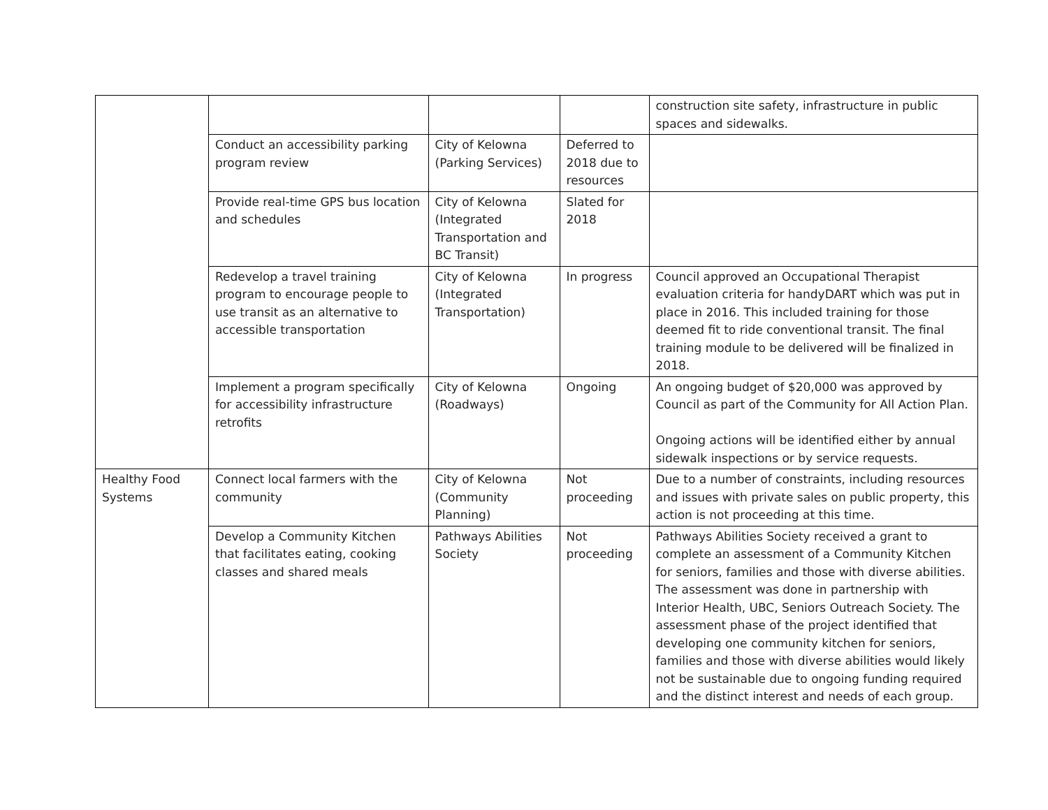| | | | | construction site safety, infrastructure in public spaces and sidewalks. |
| | Conduct an accessibility parking program review | City of Kelowna (Parking Services) | Deferred to 2018 due to resources | |
| | Provide real-time GPS bus location and schedules | City of Kelowna (Integrated Transportation and BC Transit) | Slated for 2018 | |
| | Redevelop a travel training program to encourage people to use transit as an alternative to accessible transportation | City of Kelowna (Integrated Transportation) | In progress | Council approved an Occupational Therapist evaluation criteria for handyDART which was put in place in 2016. This included training for those deemed fit to ride conventional transit. The final training module to be delivered will be finalized in 2018. |
| | Implement a program specifically for accessibility infrastructure retrofits | City of Kelowna (Roadways) | Ongoing | An ongoing budget of $20,000 was approved by Council as part of the Community for All Action Plan. Ongoing actions will be identified either by annual sidewalk inspections or by service requests. |
| Healthy Food Systems | Connect local farmers with the community | City of Kelowna (Community Planning) | Not proceeding | Due to a number of constraints, including resources and issues with private sales on public property, this action is not proceeding at this time. |
| | Develop a Community Kitchen that facilitates eating, cooking classes and shared meals | Pathways Abilities Society | Not proceeding | Pathways Abilities Society received a grant to complete an assessment of a Community Kitchen for seniors, families and those with diverse abilities. The assessment was done in partnership with Interior Health, UBC, Seniors Outreach Society. The assessment phase of the project identified that developing one community kitchen for seniors, families and those with diverse abilities would likely not be sustainable due to ongoing funding required and the distinct interest and needs of each group. |